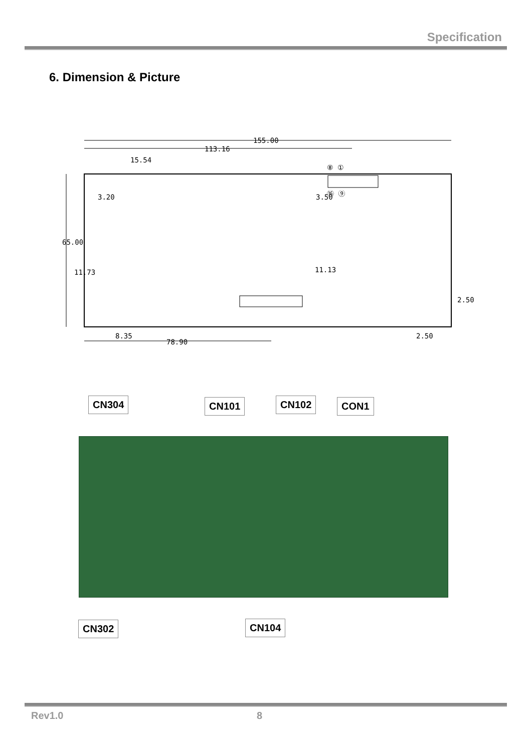Specification
6. Dimension & Picture
155.00
113.16
15.54
⑧ ①
⑯ ⑨
3.20 3.50
65.00
11.73 11.13
2.50
8.35
78.90
2.50
CN304 CN101 CN102 CON1
CN302 CN104
Rev1.0 8